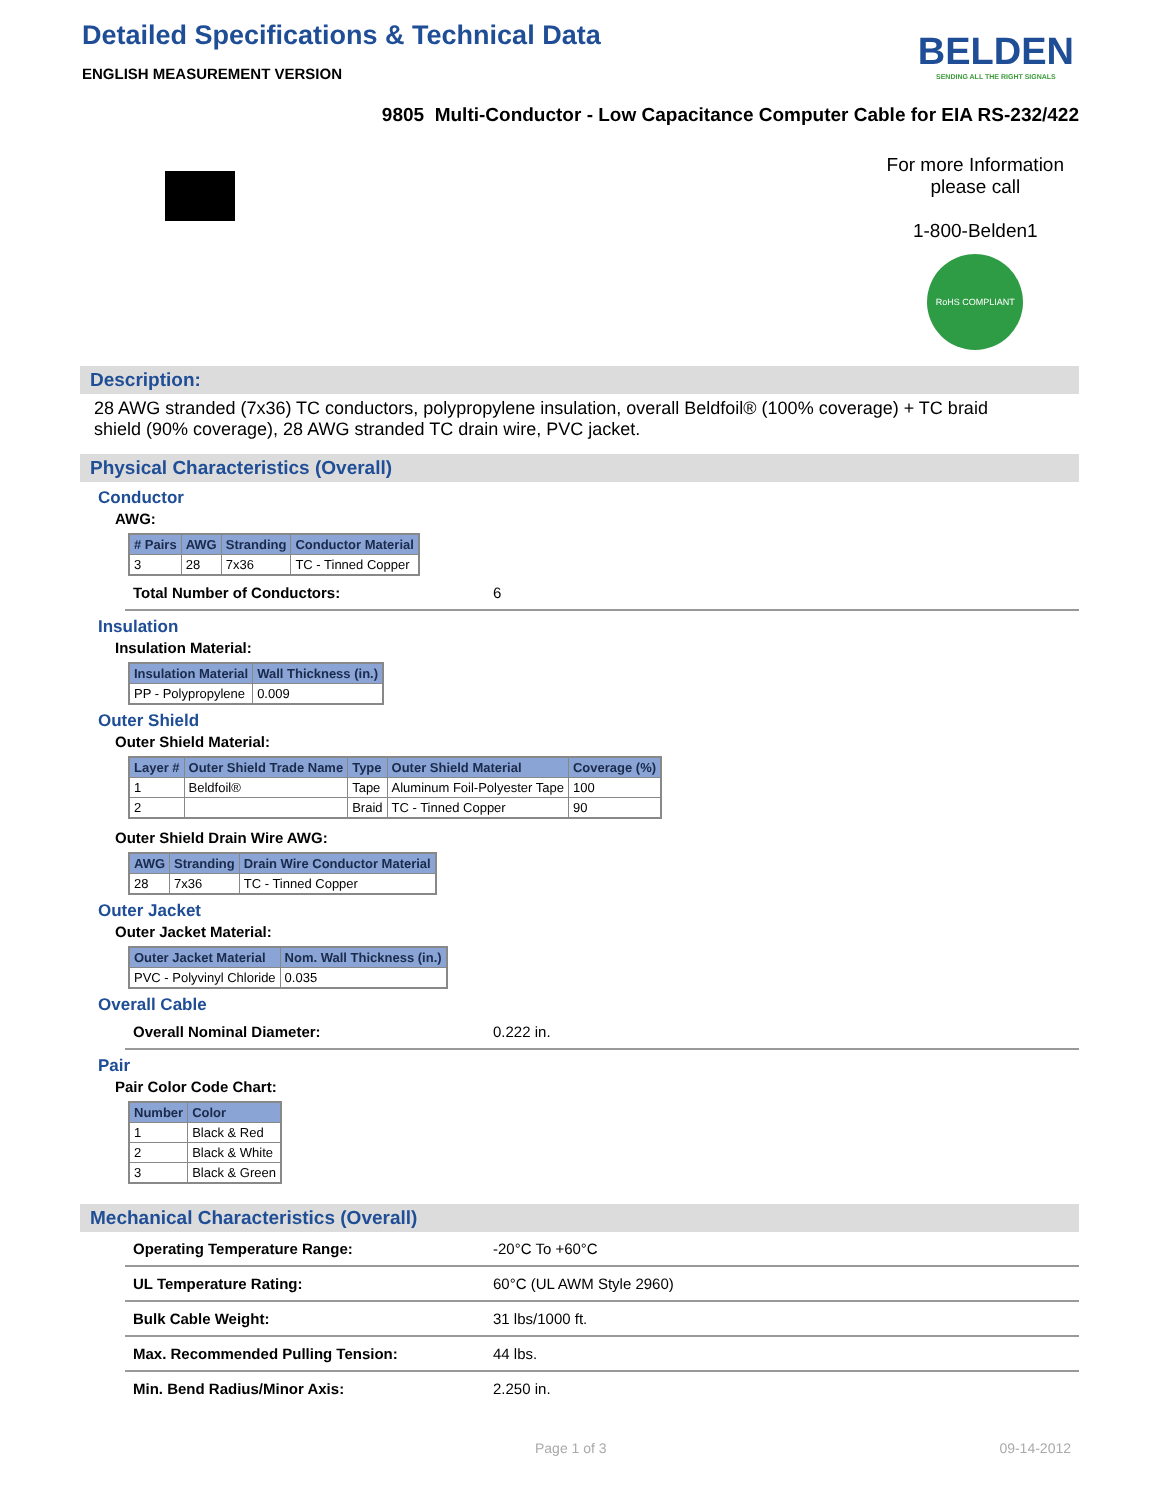Detailed Specifications & Technical Data
ENGLISH MEASUREMENT VERSION
BELDEN
SENDING ALL THE RIGHT SIGNALS
9805 Multi-Conductor - Low Capacitance Computer Cable for EIA RS-232/422
For more Information
please call
1-800-Belden1
RoHS COMPLIANT
Description:
28 AWG stranded (7x36) TC conductors, polypropylene insulation, overall Beldfoil® (100% coverage) + TC braid shield (90% coverage), 28 AWG stranded TC drain wire, PVC jacket.
Physical Characteristics (Overall)
Conductor
AWG:
| # Pairs | AWG | Stranding | Conductor Material |
| --- | --- | --- | --- |
| 3 | 28 | 7x36 | TC - Tinned Copper |
Total Number of Conductors: 6
Insulation
Insulation Material:
| Insulation Material | Wall Thickness (in.) |
| --- | --- |
| PP - Polypropylene | 0.009 |
Outer Shield
Outer Shield Material:
| Layer # | Outer Shield Trade Name | Type | Outer Shield Material | Coverage (%) |
| --- | --- | --- | --- | --- |
| 1 | Beldfoil® | Tape | Aluminum Foil-Polyester Tape | 100 |
| 2 | | Braid | TC - Tinned Copper | 90 |
Outer Shield Drain Wire AWG:
| AWG | Stranding | Drain Wire Conductor Material |
| --- | --- | --- |
| 28 | 7x36 | TC - Tinned Copper |
Outer Jacket
Outer Jacket Material:
| Outer Jacket Material | Nom. Wall Thickness (in.) |
| --- | --- |
| PVC - Polyvinyl Chloride | 0.035 |
Overall Cable
Overall Nominal Diameter: 0.222 in.
Pair
Pair Color Code Chart:
| Number | Color |
| --- | --- |
| 1 | Black & Red |
| 2 | Black & White |
| 3 | Black & Green |
Mechanical Characteristics (Overall)
Operating Temperature Range: -20°C To +60°C
UL Temperature Rating: 60°C (UL AWM Style 2960)
Bulk Cable Weight: 31 lbs/1000 ft.
Max. Recommended Pulling Tension: 44 lbs.
Min. Bend Radius/Minor Axis: 2.250 in.
Page 1 of 3 09-14-2012